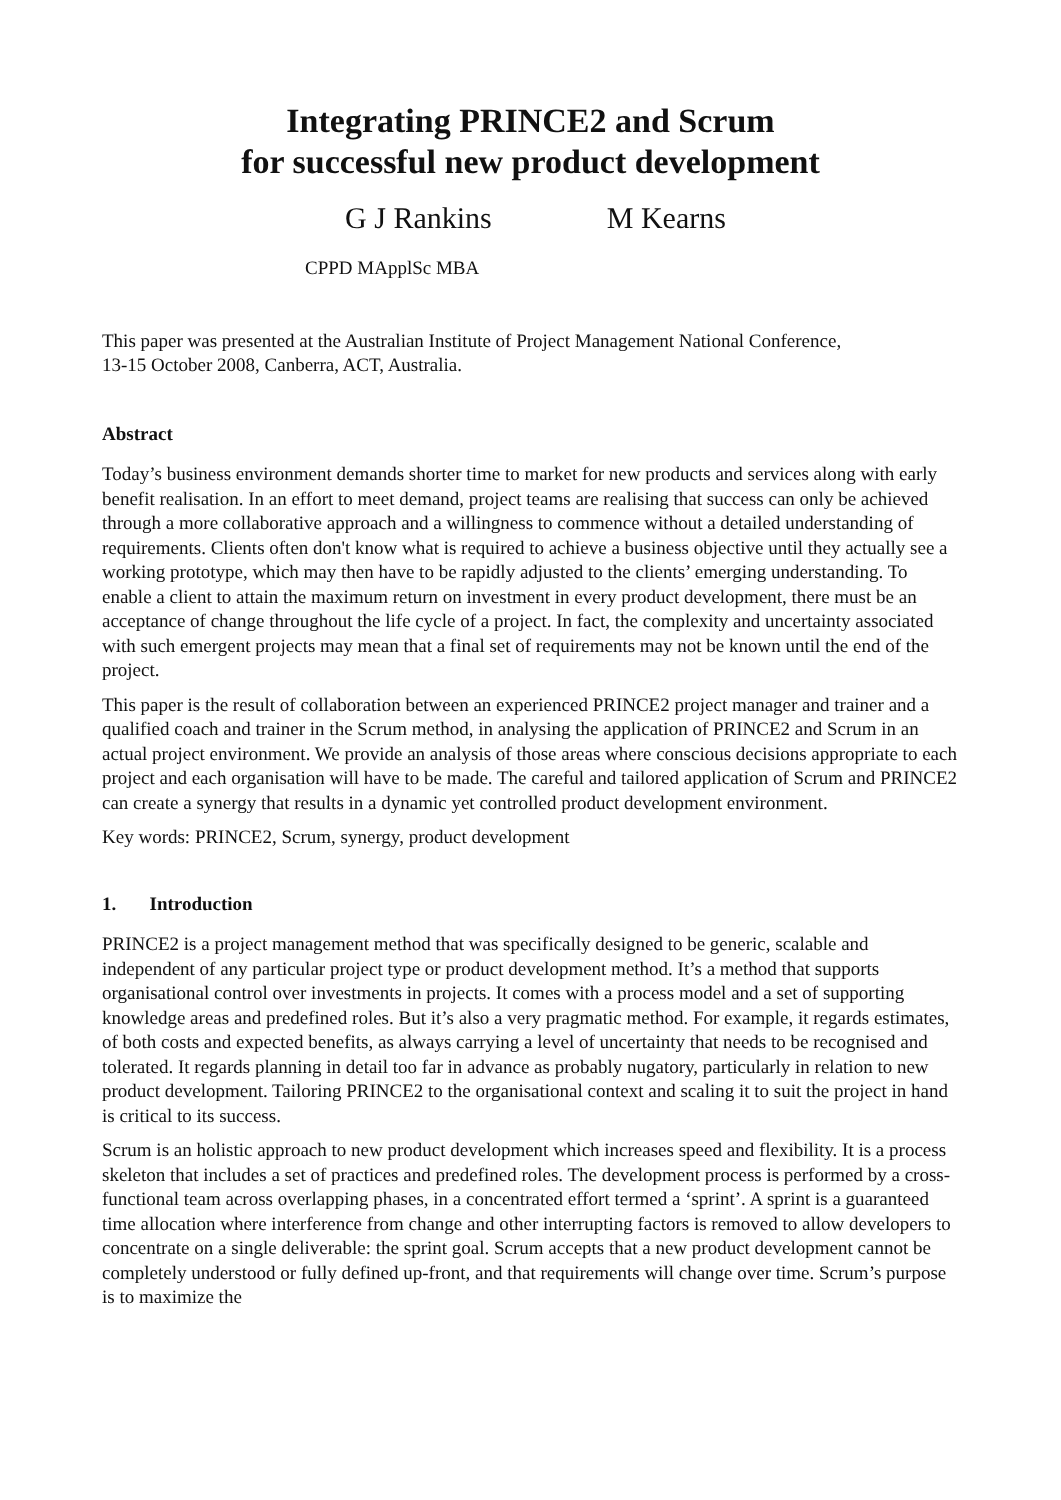Integrating PRINCE2 and Scrum
for successful new product development
G J Rankins M Kearns
CPPD MApplSc MBA
This paper was presented at the Australian Institute of Project Management National Conference,
13-15 October 2008, Canberra, ACT, Australia.
Abstract
Today’s business environment demands shorter time to market for new products and services along with early benefit realisation. In an effort to meet demand, project teams are realising that success can only be achieved through a more collaborative approach and a willingness to commence without a detailed understanding of requirements. Clients often don't know what is required to achieve a business objective until they actually see a working prototype, which may then have to be rapidly adjusted to the clients’ emerging understanding. To enable a client to attain the maximum return on investment in every product development, there must be an acceptance of change throughout the life cycle of a project. In fact, the complexity and uncertainty associated with such emergent projects may mean that a final set of requirements may not be known until the end of the project.
This paper is the result of collaboration between an experienced PRINCE2 project manager and trainer and a qualified coach and trainer in the Scrum method, in analysing the application of PRINCE2 and Scrum in an actual project environment. We provide an analysis of those areas where conscious decisions appropriate to each project and each organisation will have to be made. The careful and tailored application of Scrum and PRINCE2 can create a synergy that results in a dynamic yet controlled product development environment.
Key words: PRINCE2, Scrum, synergy, product development
1. Introduction
PRINCE2 is a project management method that was specifically designed to be generic, scalable and independent of any particular project type or product development method. It’s a method that supports organisational control over investments in projects. It comes with a process model and a set of supporting knowledge areas and predefined roles. But it’s also a very pragmatic method. For example, it regards estimates, of both costs and expected benefits, as always carrying a level of uncertainty that needs to be recognised and tolerated. It regards planning in detail too far in advance as probably nugatory, particularly in relation to new product development. Tailoring PRINCE2 to the organisational context and scaling it to suit the project in hand is critical to its success.
Scrum is an holistic approach to new product development which increases speed and flexibility. It is a process skeleton that includes a set of practices and predefined roles. The development process is performed by a cross-functional team across overlapping phases, in a concentrated effort termed a ‘sprint’. A sprint is a guaranteed time allocation where interference from change and other interrupting factors is removed to allow developers to concentrate on a single deliverable: the sprint goal. Scrum accepts that a new product development cannot be completely understood or fully defined up-front, and that requirements will change over time. Scrum’s purpose is to maximize the